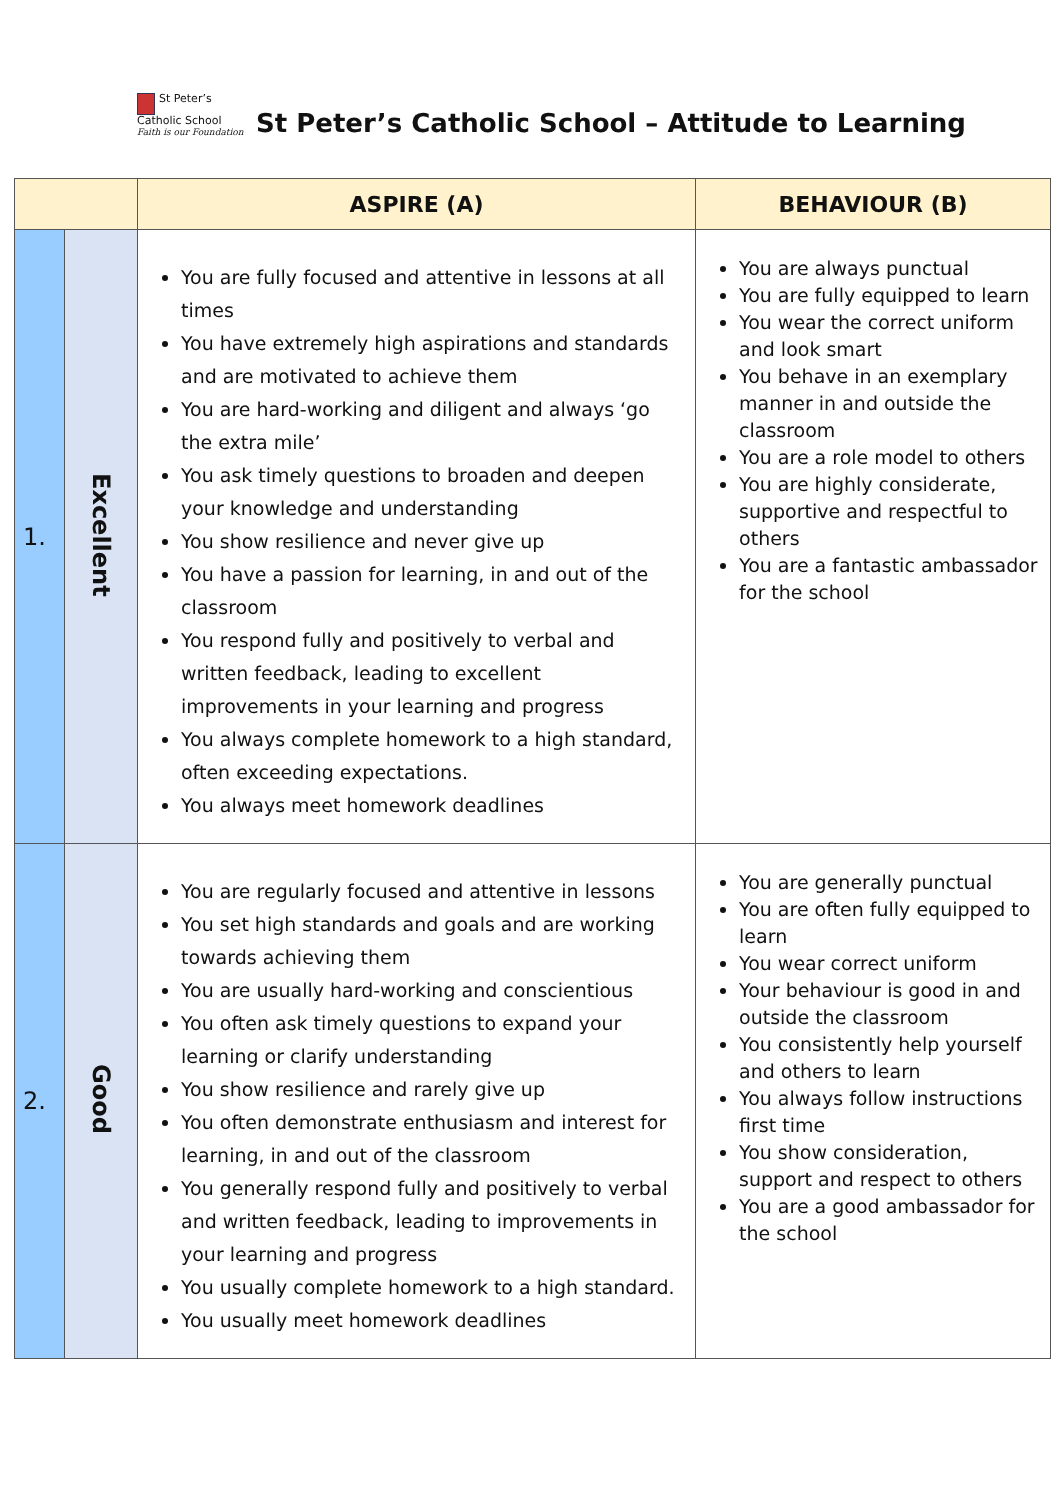St Peter’s
Catholic School
Faith is our Foundation
St Peter’s Catholic School – Attitude to Learning
| | | ASPIRE (A) | BEHAVIOUR (B) |
| --- | --- | --- | --- |
| 1. | Excellent | You are fully focused and attentive in lessons at all times You have extremely high aspirations and standards and are motivated to achieve them You are hard-working and diligent and always ‘go the extra mile’ You ask timely questions to broaden and deepen your knowledge and understanding You show resilience and never give up You have a passion for learning, in and out of the classroom You respond fully and positively to verbal and written feedback, leading to excellent improvements in your learning and progress You always complete homework to a high standard, often exceeding expectations. You always meet homework deadlines | You are always punctual You are fully equipped to learn You wear the correct uniform and look smart You behave in an exemplary manner in and outside the classroom You are a role model to others You are highly considerate, supportive and respectful to others You are a fantastic ambassador for the school |
| 2. | Good | You are regularly focused and attentive in lessons You set high standards and goals and are working towards achieving them You are usually hard-working and conscientious You often ask timely questions to expand your learning or clarify understanding You show resilience and rarely give up You often demonstrate enthusiasm and interest for learning, in and out of the classroom You generally respond fully and positively to verbal and written feedback, leading to improvements in your learning and progress You usually complete homework to a high standard. You usually meet homework deadlines | You are generally punctual You are often fully equipped to learn You wear correct uniform Your behaviour is good in and outside the classroom You consistently help yourself and others to learn You always follow instructions first time You show consideration, support and respect to others You are a good ambassador for the school |